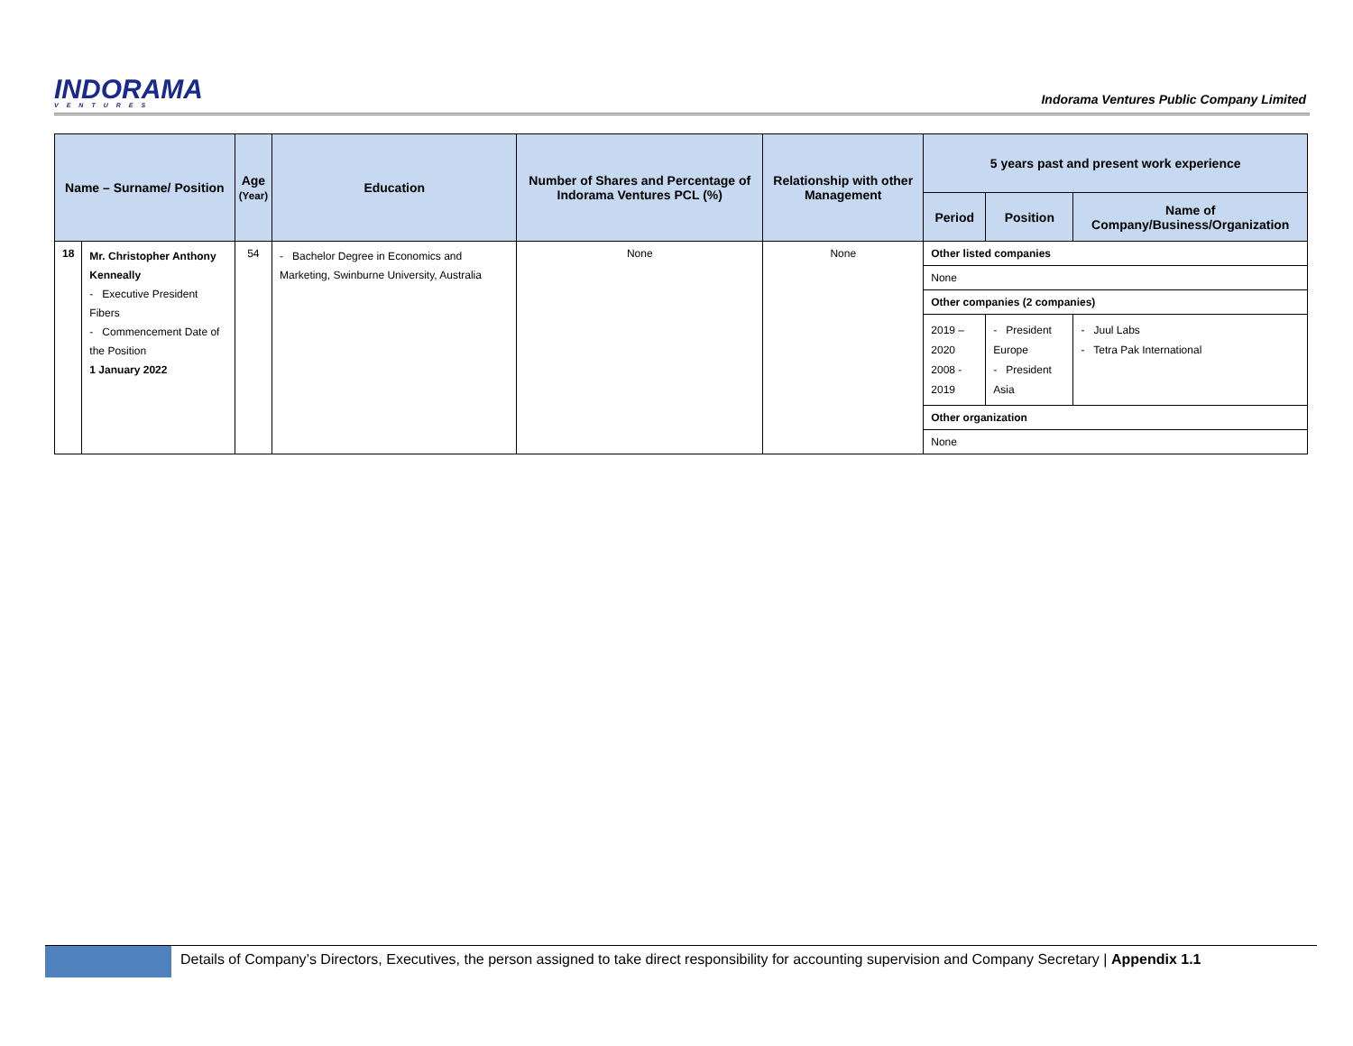INDORAMA
VENTURES
Indorama Ventures Public Company Limited
| Name – Surname/ Position | | Age (Year) | Education | Number of Shares and Percentage of Indorama Ventures PCL (%) | Relationship with other Management | 5 years past and present work experience | | |
| --- | --- | --- | --- | --- | --- | --- | --- | --- |
| | | | | | | Period | Position | Name of Company/Business/Organization |
| 18 | Mr. Christopher Anthony Kenneally - Executive President Fibers - Commencement Date of the Position 1 January 2022 | 54 | - Bachelor Degree in Economics and Marketing, Swinburne University, Australia | None | None | Other listed companies | | |
| | | | | | | None | | |
| | | | | | | Other companies (2 companies) | | |
| | | | | | | 2019 – 2020 2008 - 2019 | - President Europe - President Asia | - Juul Labs - Tetra Pak International |
| | | | | | | Other organization | | |
| | | | | | | None | | |
Details of Company’s Directors, Executives, the person assigned to take direct responsibility for accounting supervision and Company Secretary | Appendix 1.1